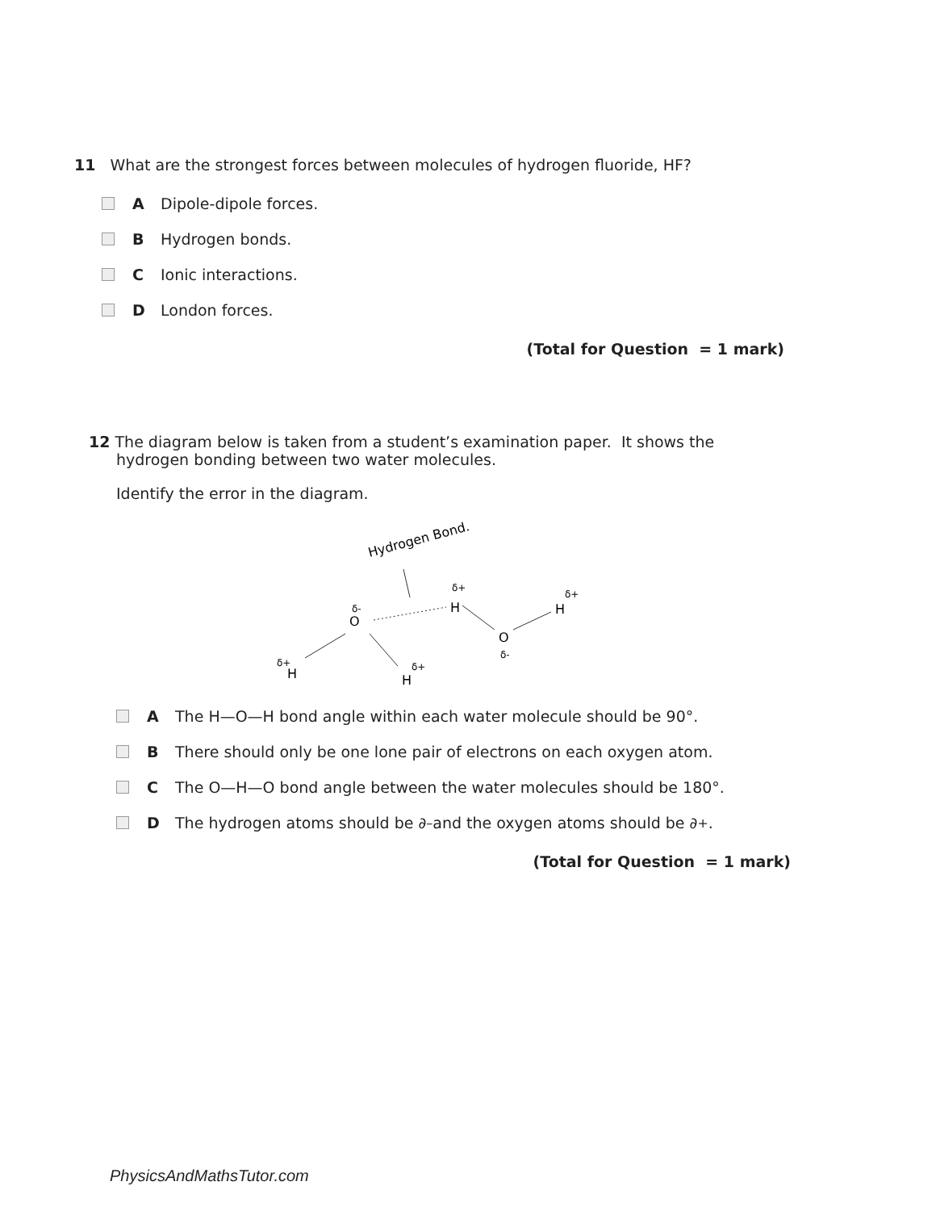11 What are the strongest forces between molecules of hydrogen fluoride, HF?
A Dipole-dipole forces.
B Hydrogen bonds.
C Ionic interactions.
D London forces.
(Total for Question = 1 mark)
12 The diagram below is taken from a student’s examination paper. It shows the
hydrogen bonding between two water molecules.
Identify the error in the diagram.
Hydrogen Bond.
O
δ-
H
δ+
O
δ-
H
δ+
H
δ+
H
δ+
A The H—O—H bond angle within each water molecule should be 90°.
B There should only be one lone pair of electrons on each oxygen atom.
C The O—H—O bond angle between the water molecules should be 180°.
D The hydrogen atoms should be ∂<sup>–</sup> and the oxygen atoms should be ∂<sup>+</sup>.
(Total for Question = 1 mark)
PhysicsAndMathsTutor.com